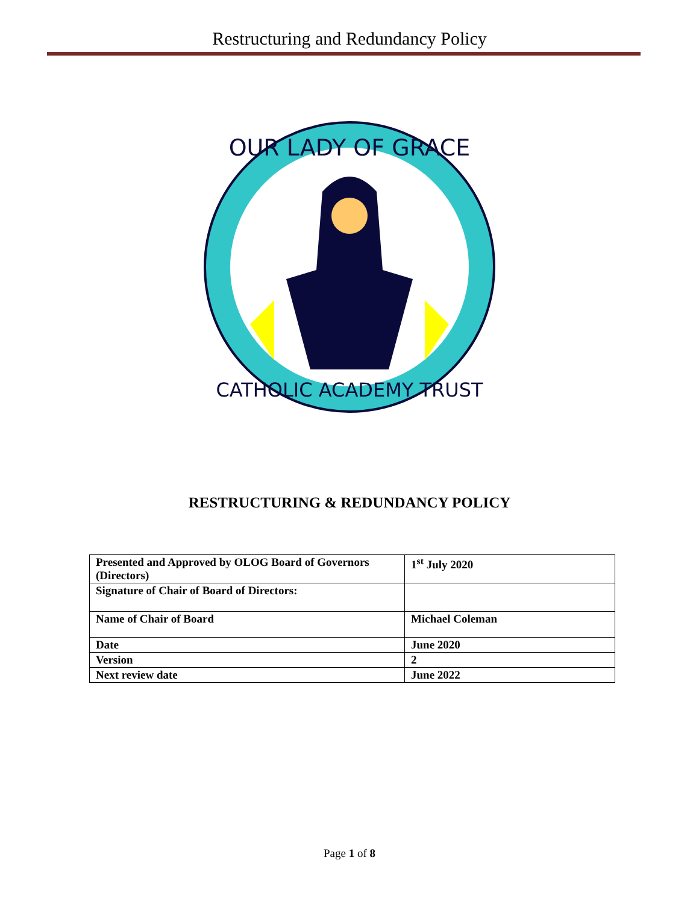Restructuring and Redundancy Policy
OUR LADY OF GRACE
CATHOLIC ACADEMY TRUST
RESTRUCTURING & REDUNDANCY POLICY
| Presented and Approved by OLOG Board of Governors (Directors) | 1<sup>st</sup> July 2020 |
| Signature of Chair of Board of Directors: | |
| Name of Chair of Board | Michael Coleman |
| Date | June 2020 |
| Version | 2 |
| Next review date | June 2022 |
Page 1 of 8